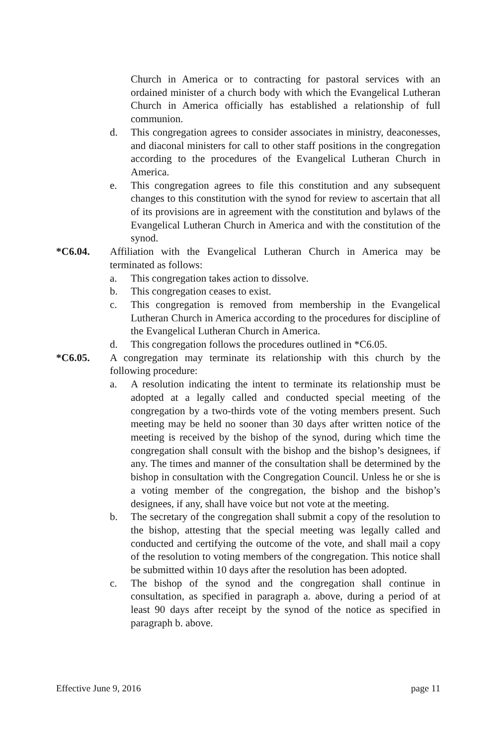Church in America or to contracting for pastoral services with an ordained minister of a church body with which the Evangelical Lutheran Church in America officially has established a relationship of full communion.
d. This congregation agrees to consider associates in ministry, deaconesses, and diaconal ministers for call to other staff positions in the congregation according to the procedures of the Evangelical Lutheran Church in America.
e. This congregation agrees to file this constitution and any subsequent changes to this constitution with the synod for review to ascertain that all of its provisions are in agreement with the constitution and bylaws of the Evangelical Lutheran Church in America and with the constitution of the synod.
*C6.04. Affiliation with the Evangelical Lutheran Church in America may be terminated as follows:
a. This congregation takes action to dissolve.
b. This congregation ceases to exist.
c. This congregation is removed from membership in the Evangelical Lutheran Church in America according to the procedures for discipline of the Evangelical Lutheran Church in America.
d. This congregation follows the procedures outlined in *C6.05.
*C6.05. A congregation may terminate its relationship with this church by the following procedure:
a. A resolution indicating the intent to terminate its relationship must be adopted at a legally called and conducted special meeting of the congregation by a two-thirds vote of the voting members present. Such meeting may be held no sooner than 30 days after written notice of the meeting is received by the bishop of the synod, during which time the congregation shall consult with the bishop and the bishop’s designees, if any. The times and manner of the consultation shall be determined by the bishop in consultation with the Congregation Council. Unless he or she is a voting member of the congregation, the bishop and the bishop’s designees, if any, shall have voice but not vote at the meeting.
b. The secretary of the congregation shall submit a copy of the resolution to the bishop, attesting that the special meeting was legally called and conducted and certifying the outcome of the vote, and shall mail a copy of the resolution to voting members of the congregation. This notice shall be submitted within 10 days after the resolution has been adopted.
c. The bishop of the synod and the congregation shall continue in consultation, as specified in paragraph a. above, during a period of at least 90 days after receipt by the synod of the notice as specified in paragraph b. above.
Effective June 9, 2016 page 11